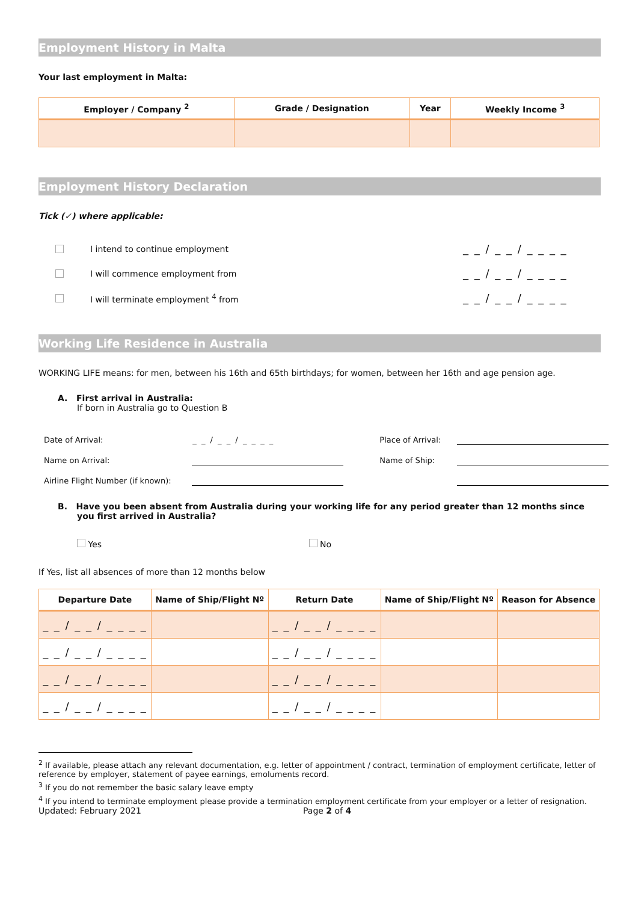Employment History in Malta
Your last employment in Malta:
| Employer / Company <sup>2</sup> | Grade / Designation | Year | Weekly Income <sup>3</sup> |
| --- | --- | --- | --- |
Employment History Declaration
Tick (✓) where applicable:
I intend to continue employment _ _ / _ _ / _ _ _ _
I will commence employment from _ _ / _ _ / _ _ _ _
I will terminate employment <sup>4</sup> from _ _ / _ _ / _ _ _ _
Working Life Residence in Australia
WORKING LIFE means: for men, between his 16th and 65th birthdays; for women, between her 16th and age pension age.
A. First arrival in Australia:
If born in Australia go to Question B
| Date of Arrival: | _ _ / _ _ / _ _ _ _ | Place of Arrival: | |
| Name on Arrival: | | Name of Ship: | |
| Airline Flight Number (if known): | | | |
B. Have you been absent from Australia during your working life for any period greater than 12 months since you first arrived in Australia?
Yes No
If Yes, list all absences of more than 12 months below
| Departure Date | Name of Ship/Flight Nº | Return Date | Name of Ship/Flight Nº | Reason for Absence |
| --- | --- | --- | --- | --- |
| _ _ / _ _ / _ _ _ _ | | _ _ / _ _ / _ _ _ _ | | |
| _ _ / _ _ / _ _ _ _ | | _ _ / _ _ / _ _ _ _ | | |
| _ _ / _ _ / _ _ _ _ | | _ _ / _ _ / _ _ _ _ | | |
| _ _ / _ _ / _ _ _ _ | | _ _ / _ _ / _ _ _ _ | | |
<sup>2</sup> If available, please attach any relevant documentation, e.g. letter of appointment / contract, termination of employment certificate, letter of reference by employer, statement of payee earnings, emoluments record.
<sup>3</sup> If you do not remember the basic salary leave empty
<sup>4</sup> If you intend to terminate employment please provide a termination employment certificate from your employer or a letter of resignation.
Updated: February 2021 Page 2 of 4